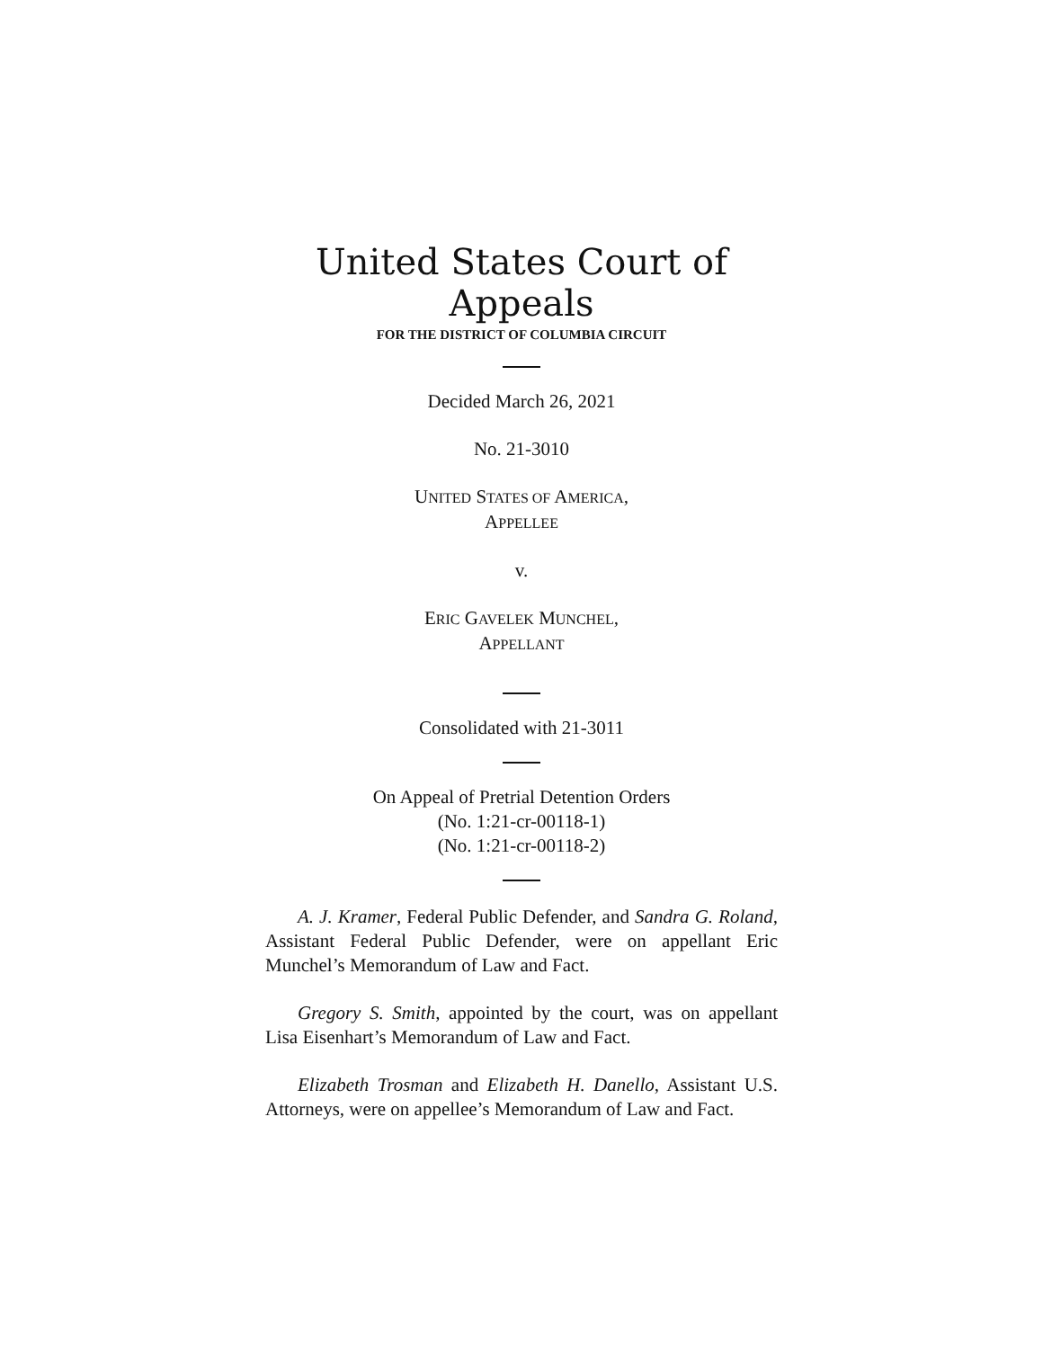United States Court of Appeals
FOR THE DISTRICT OF COLUMBIA CIRCUIT
Decided March 26, 2021
No. 21-3010
UNITED STATES OF AMERICA,
APPELLEE
v.
ERIC GAVELEK MUNCHEL,
APPELLANT
Consolidated with 21-3011
On Appeal of Pretrial Detention Orders
(No. 1:21-cr-00118-1)
(No. 1:21-cr-00118-2)
A. J. Kramer, Federal Public Defender, and Sandra G. Roland, Assistant Federal Public Defender, were on appellant Eric Munchel’s Memorandum of Law and Fact.
Gregory S. Smith, appointed by the court, was on appellant Lisa Eisenhart’s Memorandum of Law and Fact.
Elizabeth Trosman and Elizabeth H. Danello, Assistant U.S. Attorneys, were on appellee’s Memorandum of Law and Fact.